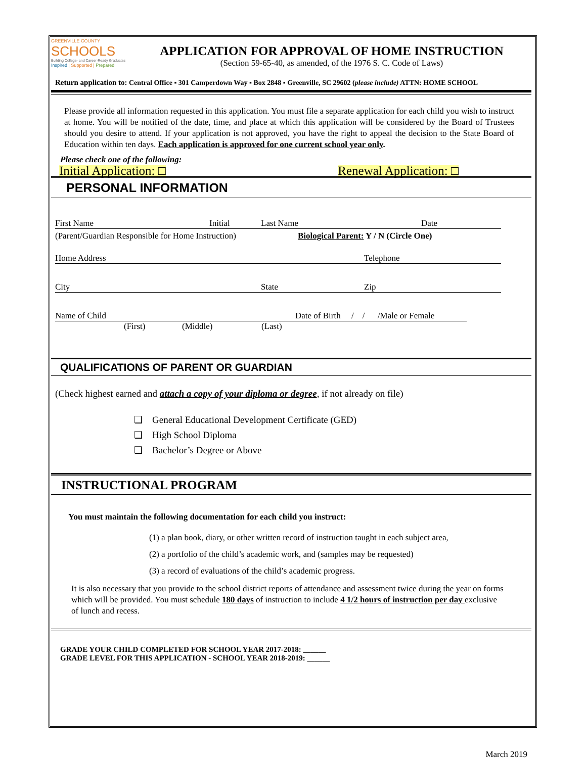GREENVILLE COUNTY
SCHOOLS
Building College- and Career-Ready Graduates
Inspired | Supported | Prepared
APPLICATION FOR APPROVAL OF HOME INSTRUCTION
(Section 59-65-40, as amended, of the 1976 S. C. Code of Laws)
Return application to: Central Office ▪ 301 Camperdown Way ▪ Box 2848 ▪ Greenville, SC 29602 (please include) ATTN: HOME SCHOOL
Please provide all information requested in this application. You must file a separate application for each child you wish to instruct at home. You will be notified of the date, time, and place at which this application will be considered by the Board of Trustees should you desire to attend. If your application is not approved, you have the right to appeal the decision to the State Board of Education within ten days. Each application is approved for one current school year only.
Please check one of the following:
Initial Application: □ Renewal Application: □
PERSONAL INFORMATION
First Name Initial Last Name Date
(Parent/Guardian Responsible for Home Instruction) Biological Parent: Y / N (Circle One)
Home Address Telephone
City State Zip
Name of Child Date of Birth / / /Male or Female
(First) (Middle) (Last)
QUALIFICATIONS OF PARENT OR GUARDIAN
(Check highest earned and attach a copy of your diploma or degree, if not already on file)
❑ General Educational Development Certificate (GED)
❑ High School Diploma
❑ Bachelor’s Degree or Above
INSTRUCTIONAL PROGRAM
You must maintain the following documentation for each child you instruct:
(1) a plan book, diary, or other written record of instruction taught in each subject area,
(2) a portfolio of the child’s academic work, and (samples may be requested)
(3) a record of evaluations of the child’s academic progress.
It is also necessary that you provide to the school district reports of attendance and assessment twice during the year on forms which will be provided. You must schedule 180 days of instruction to include 4 1/2 hours of instruction per day exclusive of lunch and recess.
GRADE YOUR CHILD COMPLETED FOR SCHOOL YEAR 2017-2018: ______
GRADE LEVEL FOR THIS APPLICATION - SCHOOL YEAR 2018-2019: ______
March 2019